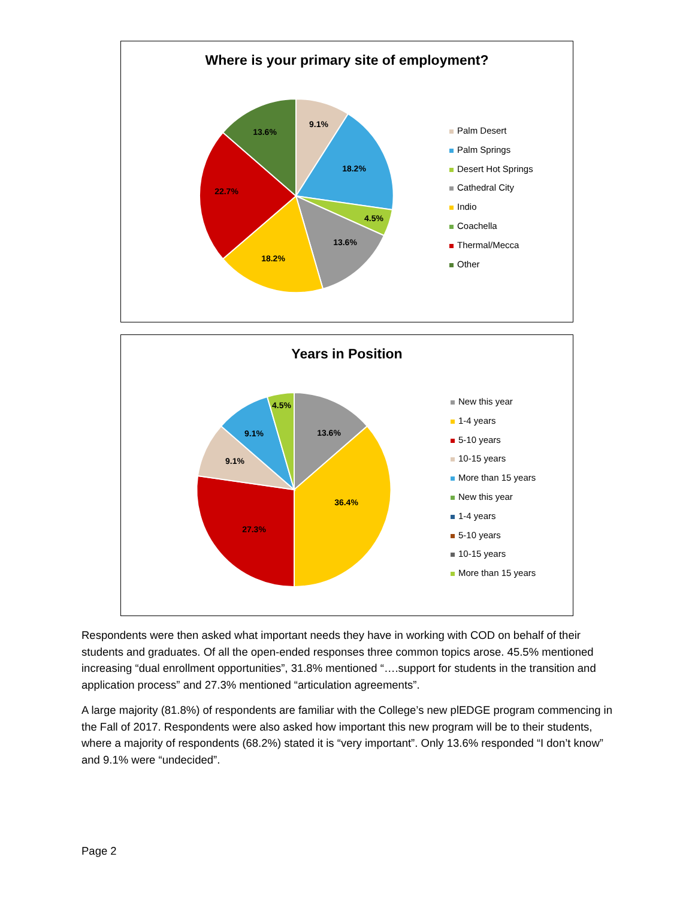Where is your primary site of employment?
9.1%
18.2%
4.5%
13.6%
18.2%
22.7%
13.6%
Palm Desert
Palm Springs
Desert Hot Springs
Cathedral City
Indio
Coachella
Thermal/Mecca
Other
Years in Position
13.6%
36.4%
27.3%
9.1%
9.1%
4.5%
New this year
1-4 years
5-10 years
10-15 years
More than 15 years
New this year
1-4 years
5-10 years
10-15 years
More than 15 years
Respondents were then asked what important needs they have in working with COD on behalf of their students and graduates. Of all the open-ended responses three common topics arose. 45.5% mentioned increasing “dual enrollment opportunities”, 31.8% mentioned “….support for students in the transition and application process” and 27.3% mentioned “articulation agreements”.
A large majority (81.8%) of respondents are familiar with the College’s new plEDGE program commencing in the Fall of 2017. Respondents were also asked how important this new program will be to their students, where a majority of respondents (68.2%) stated it is “very important”. Only 13.6% responded “I don’t know” and 9.1% were “undecided”.
Page 2